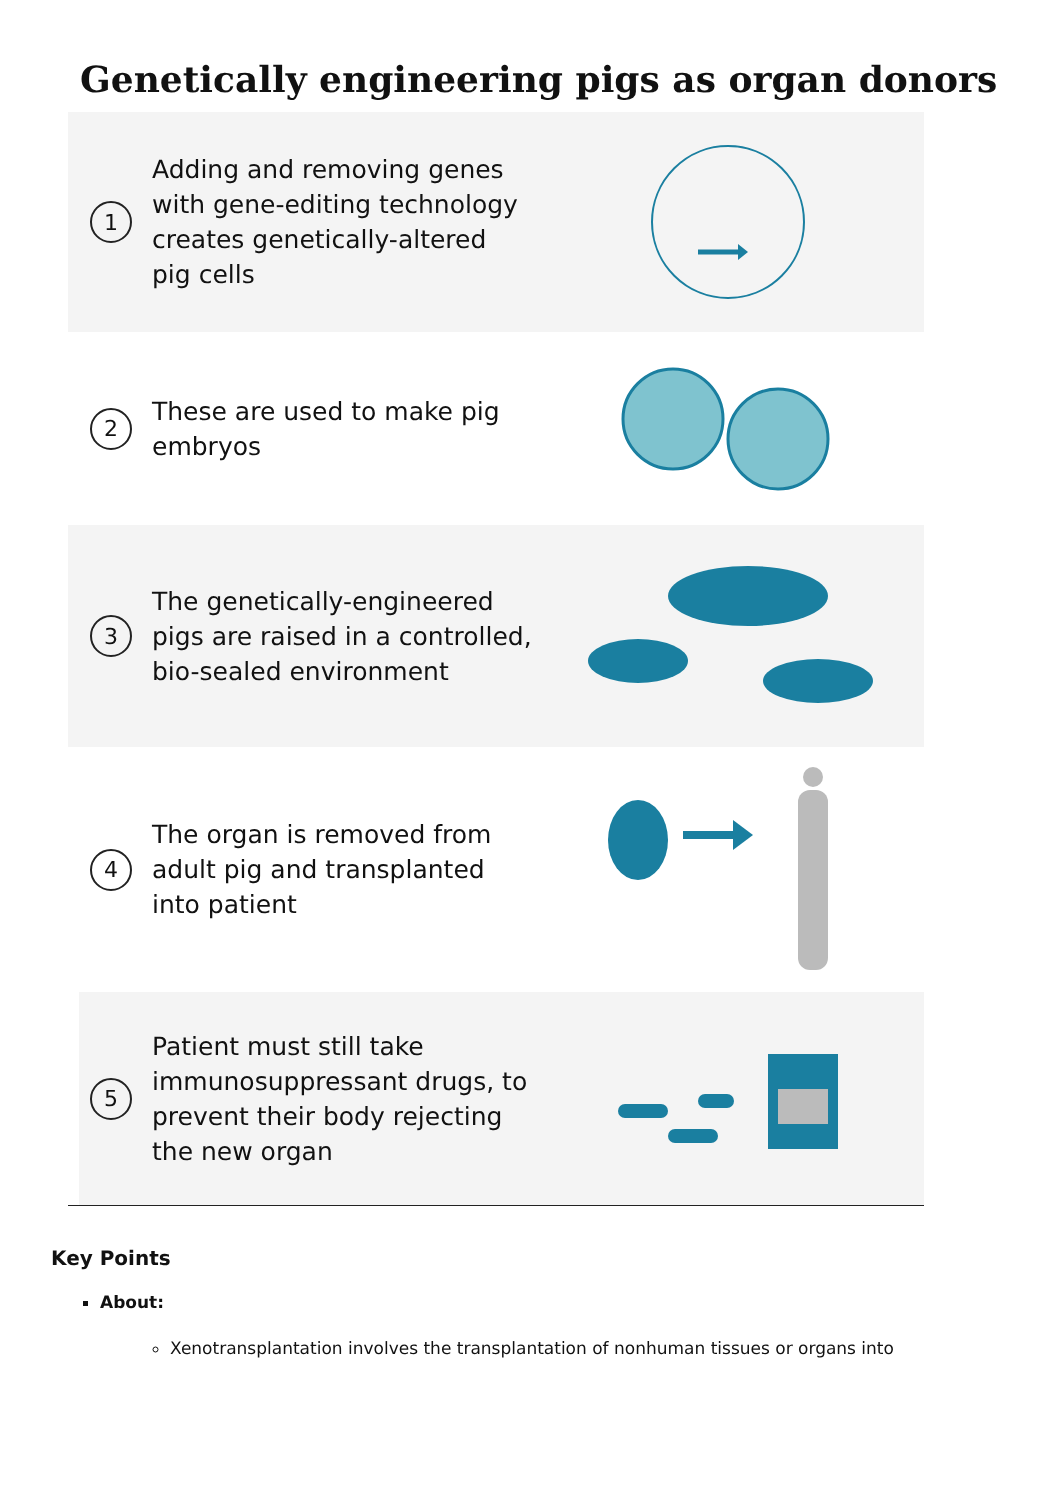Genetically engineering pigs as organ donors
1
Adding and removing genes with gene-editing technology creates genetically-altered pig cells
2
These are used to make pig embryos
3
The genetically-engineered pigs are raised in a controlled, bio-sealed environment
4
The organ is removed from adult pig and transplanted into patient
5
Patient must still take immunosuppressant drugs, to prevent their body rejecting the new organ
Key Points
About:
Xenotransplantation involves the transplantation of nonhuman tissues or organs into